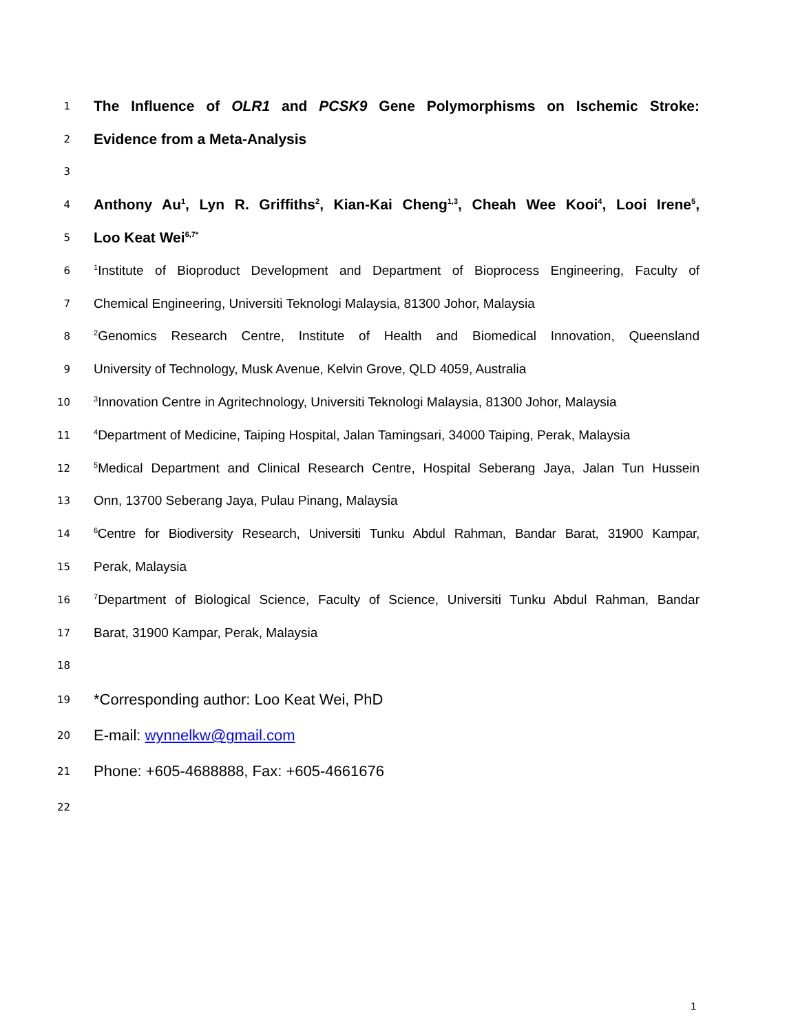1 The Influence of OLR1 and PCSK9 Gene Polymorphisms on Ischemic Stroke:
2 Evidence from a Meta-Analysis
3
4 Anthony Au<sup>1</sup>, Lyn R. Griffiths<sup>2</sup>, Kian-Kai Cheng<sup>1,3</sup>, Cheah Wee Kooi<sup>4</sup>, Looi Irene<sup>5</sup>,
5 Loo Keat Wei<sup>6,7*</sup>
6<sup>1</sup>Institute of Bioproduct Development and Department of Bioprocess Engineering, Faculty of
7 Chemical Engineering, Universiti Teknologi Malaysia, 81300 Johor, Malaysia
8<sup>2</sup>Genomics Research Centre, Institute of Health and Biomedical Innovation, Queensland
9 University of Technology, Musk Avenue, Kelvin Grove, QLD 4059, Australia
10<sup>3</sup>Innovation Centre in Agritechnology, Universiti Teknologi Malaysia, 81300 Johor, Malaysia
11<sup>4</sup>Department of Medicine, Taiping Hospital, Jalan Tamingsari, 34000 Taiping, Perak, Malaysia
12<sup>5</sup>Medical Department and Clinical Research Centre, Hospital Seberang Jaya, Jalan Tun Hussein
13 Onn, 13700 Seberang Jaya, Pulau Pinang, Malaysia
14<sup>6</sup>Centre for Biodiversity Research, Universiti Tunku Abdul Rahman, Bandar Barat, 31900 Kampar,
15 Perak, Malaysia
16<sup>7</sup>Department of Biological Science, Faculty of Science, Universiti Tunku Abdul Rahman, Bandar
17 Barat, 31900 Kampar, Perak, Malaysia
18
19 *Corresponding author: Loo Keat Wei, PhD
20 E-mail: wynnelkw@gmail.com
21 Phone: +605-4688888, Fax: +605-4661676
22
1